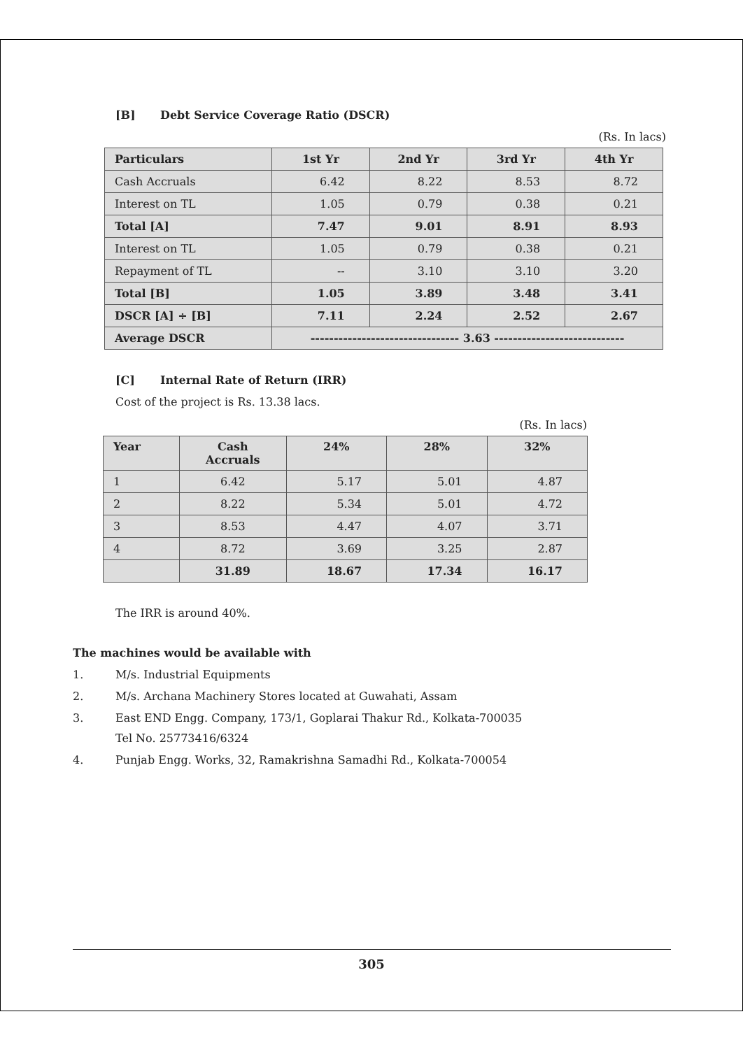[B] Debt Service Coverage Ratio (DSCR)
(Rs. In lacs)
| Particulars | 1st Yr | 2nd Yr | 3rd Yr | 4th Yr |
| --- | --- | --- | --- | --- |
| Cash Accruals | 6.42 | 8.22 | 8.53 | 8.72 |
| Interest on TL | 1.05 | 0.79 | 0.38 | 0.21 |
| Total [A] | 7.47 | 9.01 | 8.91 | 8.93 |
| Interest on TL | 1.05 | 0.79 | 0.38 | 0.21 |
| Repayment of TL | -- | 3.10 | 3.10 | 3.20 |
| Total [B] | 1.05 | 3.89 | 3.48 | 3.41 |
| DSCR [A] ÷ [B] | 7.11 | 2.24 | 2.52 | 2.67 |
| Average DSCR | -------------------------------- 3.63 ---------------------------- | | | |
[C] Internal Rate of Return (IRR)
Cost of the project is Rs. 13.38 lacs.
(Rs. In lacs)
| Year | Cash Accruals | 24% | 28% | 32% |
| --- | --- | --- | --- | --- |
| 1 | 6.42 | 5.17 | 5.01 | 4.87 |
| 2 | 8.22 | 5.34 | 5.01 | 4.72 |
| 3 | 8.53 | 4.47 | 4.07 | 3.71 |
| 4 | 8.72 | 3.69 | 3.25 | 2.87 |
| | 31.89 | 18.67 | 17.34 | 16.17 |
The IRR is around 40%.
The machines would be available with
1. M/s. Industrial Equipments
2. M/s. Archana Machinery Stores located at Guwahati, Assam
3. East END Engg. Company, 173/1, Goplarai Thakur Rd., Kolkata-700035
Tel No. 25773416/6324
4. Punjab Engg. Works, 32, Ramakrishna Samadhi Rd., Kolkata-700054
305